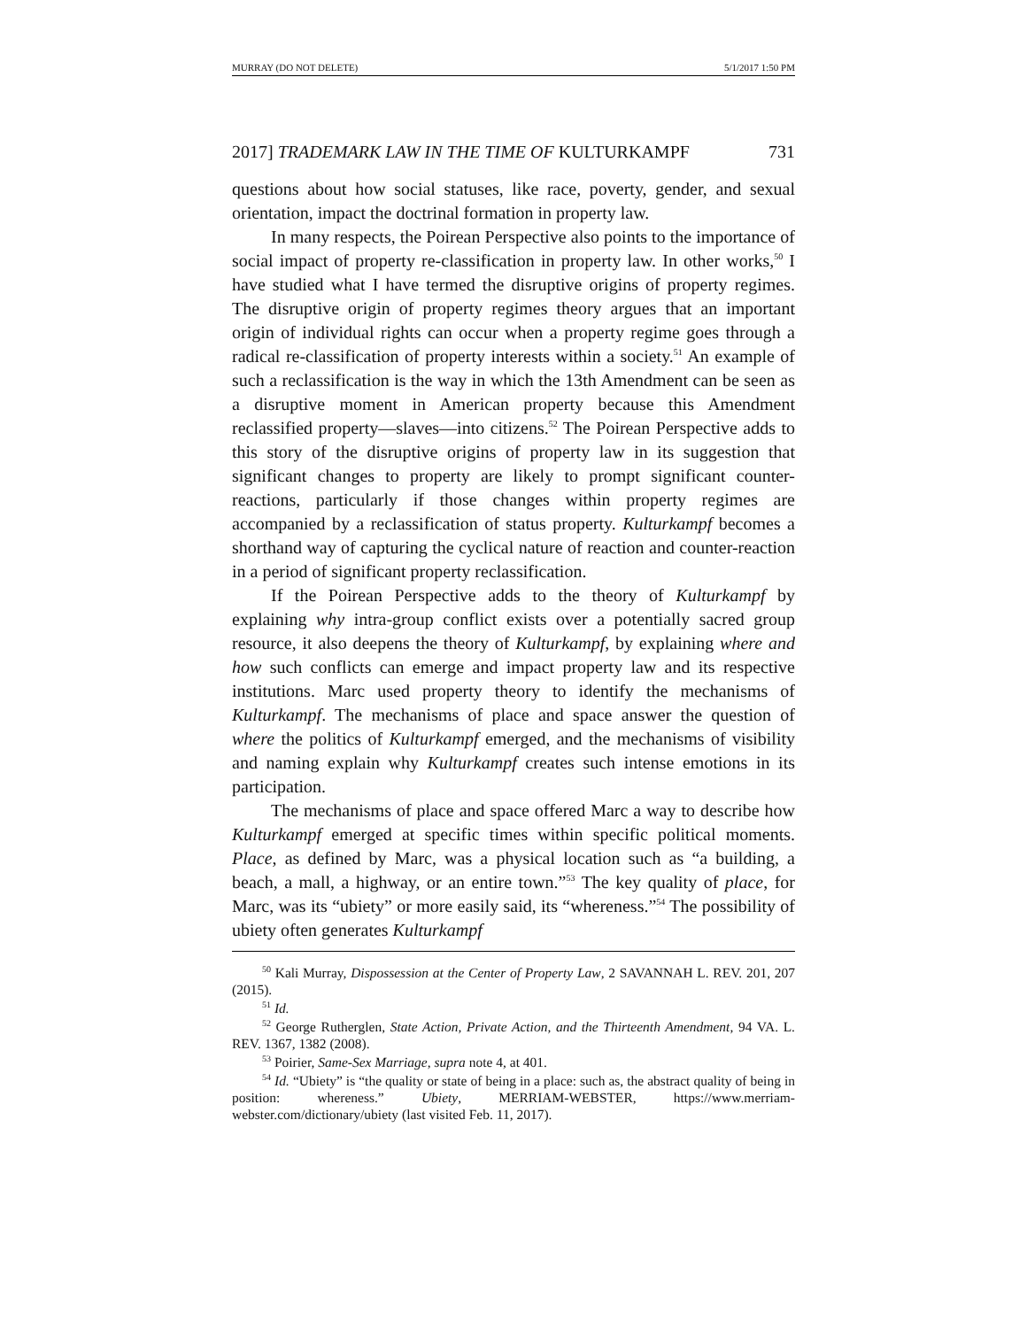MURRAY (DO NOT DELETE) 5/1/2017 1:50 PM
2017] TRADEMARK LAW IN THE TIME OF KULTURKAMPF 731
questions about how social statuses, like race, poverty, gender, and sexual orientation, impact the doctrinal formation in property law.
In many respects, the Poirean Perspective also points to the importance of social impact of property re-classification in property law. In other works,<sup>50</sup> I have studied what I have termed the disruptive origins of property regimes. The disruptive origin of property regimes theory argues that an important origin of individual rights can occur when a property regime goes through a radical re-classification of property interests within a society.<sup>51</sup> An example of such a reclassification is the way in which the 13th Amendment can be seen as a disruptive moment in American property because this Amendment reclassified property—slaves—into citizens.<sup>52</sup> The Poirean Perspective adds to this story of the disruptive origins of property law in its suggestion that significant changes to property are likely to prompt significant counter-reactions, particularly if those changes within property regimes are accompanied by a reclassification of status property. Kulturkampf becomes a shorthand way of capturing the cyclical nature of reaction and counter-reaction in a period of significant property reclassification.
If the Poirean Perspective adds to the theory of Kulturkampf by explaining why intra-group conflict exists over a potentially sacred group resource, it also deepens the theory of Kulturkampf, by explaining where and how such conflicts can emerge and impact property law and its respective institutions. Marc used property theory to identify the mechanisms of Kulturkampf. The mechanisms of place and space answer the question of where the politics of Kulturkampf emerged, and the mechanisms of visibility and naming explain why Kulturkampf creates such intense emotions in its participation.
The mechanisms of place and space offered Marc a way to describe how Kulturkampf emerged at specific times within specific political moments. Place, as defined by Marc, was a physical location such as “a building, a beach, a mall, a highway, or an entire town.”<sup>53</sup> The key quality of place, for Marc, was its “ubiety” or more easily said, its “whereness.”<sup>54</sup> The possibility of ubiety often generates Kulturkampf
<sup>50</sup> Kali Murray, Dispossession at the Center of Property Law, 2 SAVANNAH L. REV. 201, 207 (2015).
<sup>51</sup> Id.
<sup>52</sup> George Rutherglen, State Action, Private Action, and the Thirteenth Amendment, 94 VA. L. REV. 1367, 1382 (2008).
<sup>53</sup> Poirier, Same-Sex Marriage, supra note 4, at 401.
<sup>54</sup> Id. “Ubiety” is “the quality or state of being in a place: such as, the abstract quality of being in position: whereness.” Ubiety, MERRIAM-WEBSTER, https://www.merriam-webster.com/dictionary/ubiety (last visited Feb. 11, 2017).